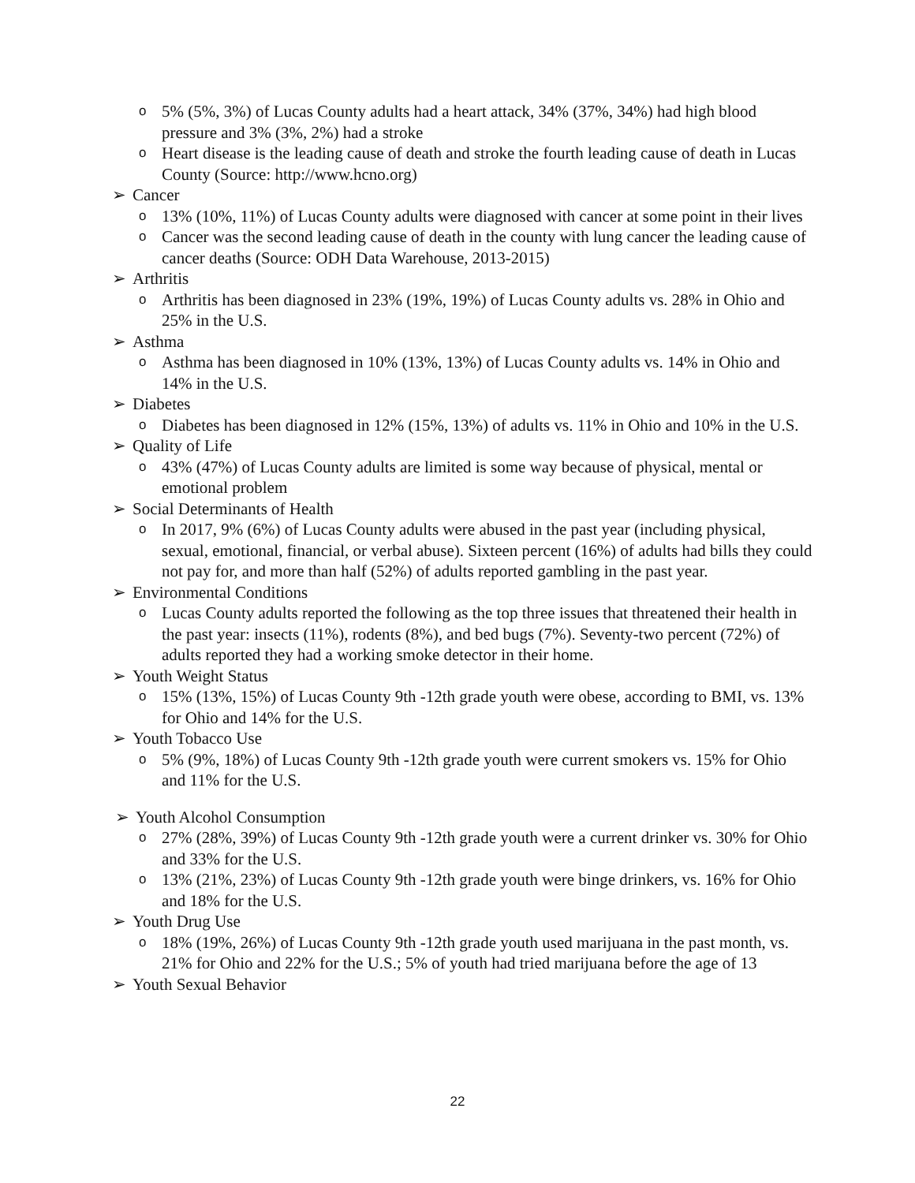o 5% (5%, 3%) of Lucas County adults had a heart attack, 34% (37%, 34%) had high blood pressure and 3% (3%, 2%) had a stroke
o Heart disease is the leading cause of death and stroke the fourth leading cause of death in Lucas County (Source: http://www.hcno.org)
➢ Cancer
o 13% (10%, 11%) of Lucas County adults were diagnosed with cancer at some point in their lives
o Cancer was the second leading cause of death in the county with lung cancer the leading cause of cancer deaths (Source: ODH Data Warehouse, 2013-2015)
➢ Arthritis
o Arthritis has been diagnosed in 23% (19%, 19%) of Lucas County adults vs. 28% in Ohio and 25% in the U.S.
➢ Asthma
o Asthma has been diagnosed in 10% (13%, 13%) of Lucas County adults vs. 14% in Ohio and 14% in the U.S.
➢ Diabetes
o Diabetes has been diagnosed in 12% (15%, 13%) of adults vs. 11% in Ohio and 10% in the U.S.
➢ Quality of Life
o 43% (47%) of Lucas County adults are limited is some way because of physical, mental or emotional problem
➢ Social Determinants of Health
o In 2017, 9% (6%) of Lucas County adults were abused in the past year (including physical, sexual, emotional, financial, or verbal abuse). Sixteen percent (16%) of adults had bills they could not pay for, and more than half (52%) of adults reported gambling in the past year.
➢ Environmental Conditions
o Lucas County adults reported the following as the top three issues that threatened their health in the past year: insects (11%), rodents (8%), and bed bugs (7%). Seventy-two percent (72%) of adults reported they had a working smoke detector in their home.
➢ Youth Weight Status
o 15% (13%, 15%) of Lucas County 9th -12th grade youth were obese, according to BMI, vs. 13% for Ohio and 14% for the U.S.
➢ Youth Tobacco Use
o 5% (9%, 18%) of Lucas County 9th -12th grade youth were current smokers vs. 15% for Ohio and 11% for the U.S.
➢ Youth Alcohol Consumption
o 27% (28%, 39%) of Lucas County 9th -12th grade youth were a current drinker vs. 30% for Ohio and 33% for the U.S.
o 13% (21%, 23%) of Lucas County 9th -12th grade youth were binge drinkers, vs. 16% for Ohio and 18% for the U.S.
➢ Youth Drug Use
o 18% (19%, 26%) of Lucas County 9th -12th grade youth used marijuana in the past month, vs. 21% for Ohio and 22% for the U.S.; 5% of youth had tried marijuana before the age of 13
➢ Youth Sexual Behavior
22